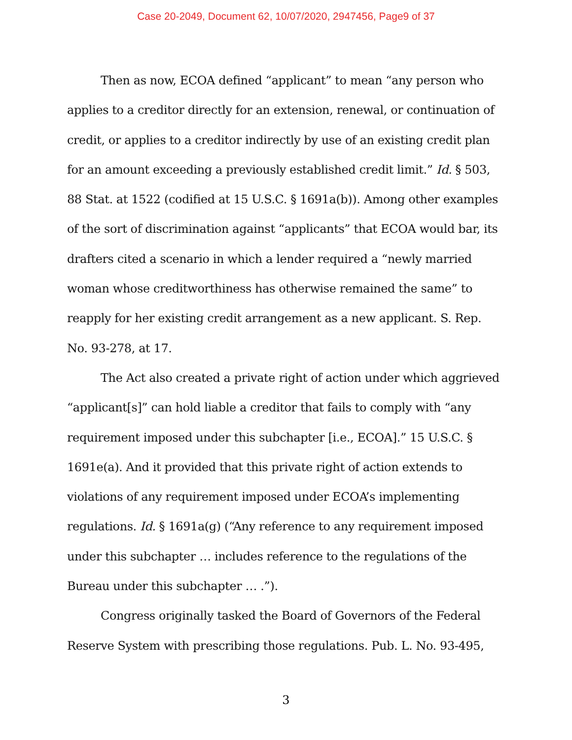Case 20-2049, Document 62, 10/07/2020, 2947456, Page9 of 37
Then as now, ECOA defined “applicant” to mean “any person who applies to a creditor directly for an extension, renewal, or continuation of credit, or applies to a creditor indirectly by use of an existing credit plan for an amount exceeding a previously established credit limit.” Id. § 503, 88 Stat. at 1522 (codified at 15 U.S.C. § 1691a(b)). Among other examples of the sort of discrimination against “applicants” that ECOA would bar, its drafters cited a scenario in which a lender required a “newly married woman whose creditworthiness has otherwise remained the same” to reapply for her existing credit arrangement as a new applicant. S. Rep. No. 93-278, at 17.
The Act also created a private right of action under which aggrieved “applicant[s]” can hold liable a creditor that fails to comply with “any requirement imposed under this subchapter [i.e., ECOA].” 15 U.S.C. § 1691e(a). And it provided that this private right of action extends to violations of any requirement imposed under ECOA’s implementing regulations. Id. § 1691a(g) (“Any reference to any requirement imposed under this subchapter … includes reference to the regulations of the Bureau under this subchapter … .”).
Congress originally tasked the Board of Governors of the Federal Reserve System with prescribing those regulations. Pub. L. No. 93-495,
3